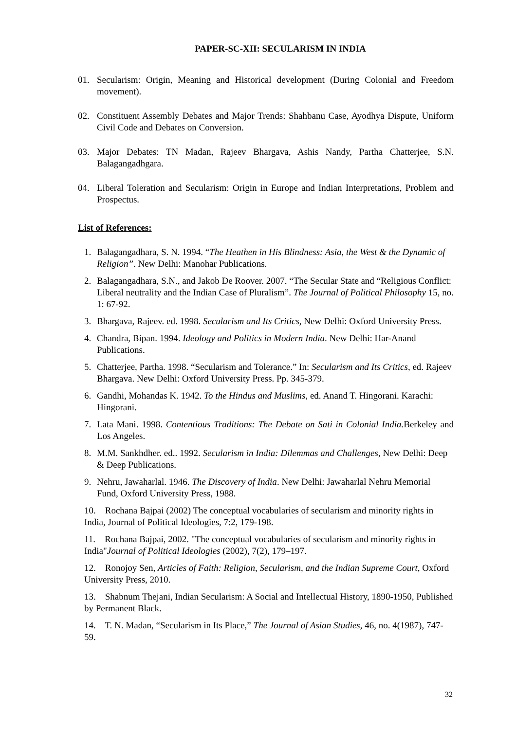PAPER-SC-XII: SECULARISM IN INDIA
01. Secularism: Origin, Meaning and Historical development (During Colonial and Freedom movement).
02. Constituent Assembly Debates and Major Trends: Shahbanu Case, Ayodhya Dispute, Uniform Civil Code and Debates on Conversion.
03. Major Debates: TN Madan, Rajeev Bhargava, Ashis Nandy, Partha Chatterjee, S.N. Balagangadhgara.
04. Liberal Toleration and Secularism: Origin in Europe and Indian Interpretations, Problem and Prospectus.
List of References:
1. Balagangadhara, S. N. 1994. “The Heathen in His Blindness: Asia, the West & the Dynamic of Religion”. New Delhi: Manohar Publications.
2. Balagangadhara, S.N., and Jakob De Roover. 2007. “The Secular State and “Religious Conflict: Liberal neutrality and the Indian Case of Pluralism”. The Journal of Political Philosophy 15, no. 1: 67-92.
3. Bhargava, Rajeev. ed. 1998. Secularism and Its Critics, New Delhi: Oxford University Press.
4. Chandra, Bipan. 1994. Ideology and Politics in Modern India. New Delhi: Har-Anand Publications.
5. Chatterjee, Partha. 1998. “Secularism and Tolerance.” In: Secularism and Its Critics, ed. Rajeev Bhargava. New Delhi: Oxford University Press. Pp. 345-379.
6. Gandhi, Mohandas K. 1942. To the Hindus and Muslims, ed. Anand T. Hingorani. Karachi: Hingorani.
7. Lata Mani. 1998. Contentious Traditions: The Debate on Sati in Colonial India. Berkeley and Los Angeles.
8. M.M. Sankhdher. ed.. 1992. Secularism in India: Dilemmas and Challenges, New Delhi: Deep & Deep Publications.
9. Nehru, Jawaharlal. 1946. The Discovery of India. New Delhi: Jawaharlal Nehru Memorial Fund, Oxford University Press, 1988.
10. Rochana Bajpai (2002) The conceptual vocabularies of secularism and minority rights in India, Journal of Political Ideologies, 7:2, 179-198.
11. Rochana Bajpai, 2002. "The conceptual vocabularies of secularism and minority rights in India"Journal of Political Ideologies (2002), 7(2), 179–197.
12. Ronojoy Sen, Articles of Faith: Religion, Secularism, and the Indian Supreme Court, Oxford University Press, 2010.
13. Shabnum Thejani, Indian Secularism: A Social and Intellectual History, 1890-1950, Published by Permanent Black.
14. T. N. Madan, “Secularism in Its Place,” The Journal of Asian Studies, 46, no. 4(1987), 747-59.
32